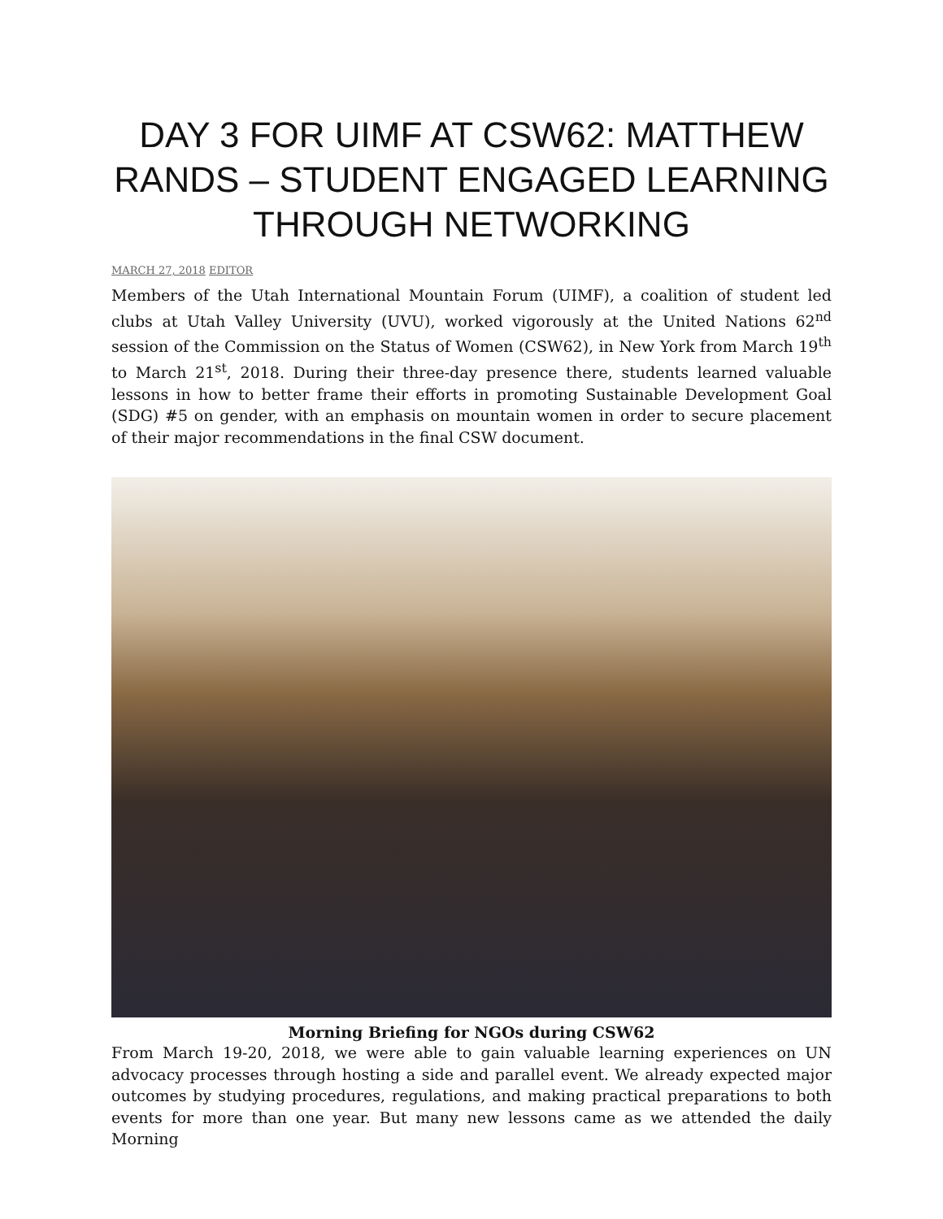DAY 3 FOR UIMF AT CSW62: MATTHEW RANDS – STUDENT ENGAGED LEARNING THROUGH NETWORKING
MARCH 27, 2018 EDITOR
Members of the Utah International Mountain Forum (UIMF), a coalition of student led clubs at Utah Valley University (UVU), worked vigorously at the United Nations 62<sup>nd</sup> session of the Commission on the Status of Women (CSW62), in New York from March 19<sup>th</sup> to March 21<sup>st</sup>, 2018. During their three-day presence there, students learned valuable lessons in how to better frame their efforts in promoting Sustainable Development Goal (SDG) #5 on gender, with an emphasis on mountain women in order to secure placement of their major recommendations in the final CSW document.
Morning Briefing for NGOs during CSW62
From March 19-20, 2018, we were able to gain valuable learning experiences on UN advocacy processes through hosting a side and parallel event. We already expected major outcomes by studying procedures, regulations, and making practical preparations to both events for more than one year. But many new lessons came as we attended the daily Morning